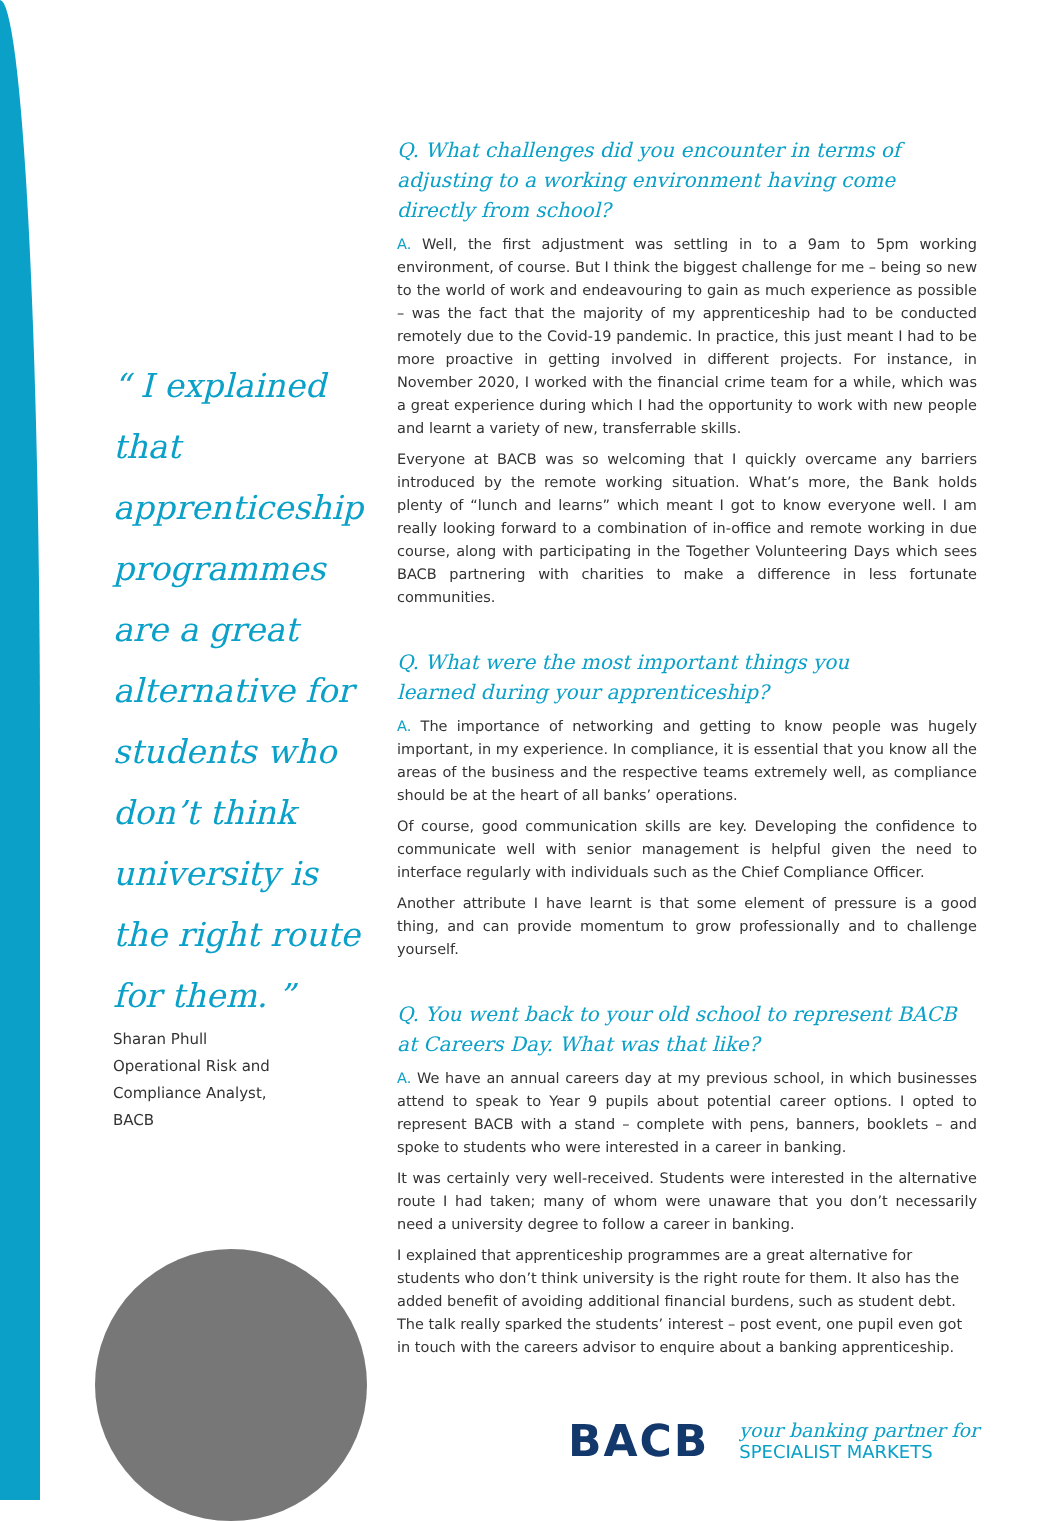“ I explained that apprenticeship programmes are a great alternative for students who don’t think university is the right route for them. ”
Sharan Phull
Operational Risk and
Compliance Analyst,
BACB
Q. What challenges did you encounter in terms of adjusting to a working environment having come directly from school?
A. Well, the first adjustment was settling in to a 9am to 5pm working environment, of course. But I think the biggest challenge for me – being so new to the world of work and endeavouring to gain as much experience as possible – was the fact that the majority of my apprenticeship had to be conducted remotely due to the Covid-19 pandemic. In practice, this just meant I had to be more proactive in getting involved in different projects. For instance, in November 2020, I worked with the financial crime team for a while, which was a great experience during which I had the opportunity to work with new people and learnt a variety of new, transferrable skills.
Everyone at BACB was so welcoming that I quickly overcame any barriers introduced by the remote working situation. What’s more, the Bank holds plenty of “lunch and learns” which meant I got to know everyone well. I am really looking forward to a combination of in-office and remote working in due course, along with participating in the Together Volunteering Days which sees BACB partnering with charities to make a difference in less fortunate communities.
Q. What were the most important things you
learned during your apprenticeship?
A. The importance of networking and getting to know people was hugely important, in my experience. In compliance, it is essential that you know all the areas of the business and the respective teams extremely well, as compliance should be at the heart of all banks’ operations.
Of course, good communication skills are key. Developing the confidence to communicate well with senior management is helpful given the need to interface regularly with individuals such as the Chief Compliance Officer.
Another attribute I have learnt is that some element of pressure is a good thing, and can provide momentum to grow professionally and to challenge yourself.
Q. You went back to your old school to represent BACB at Careers Day. What was that like?
A. We have an annual careers day at my previous school, in which businesses attend to speak to Year 9 pupils about potential career options. I opted to represent BACB with a stand – complete with pens, banners, booklets – and spoke to students who were interested in a career in banking.
It was certainly very well-received. Students were interested in the alternative route I had taken; many of whom were unaware that you don’t necessarily need a university degree to follow a career in banking.
I explained that apprenticeship programmes are a great alternative for students who don’t think university is the right route for them. It also has the added benefit of avoiding additional financial burdens, such as student debt. The talk really sparked the students’ interest – post event, one pupil even got in touch with the careers advisor to enquire about a banking apprenticeship.
BACB
your banking partner for
SPECIALIST MARKETS